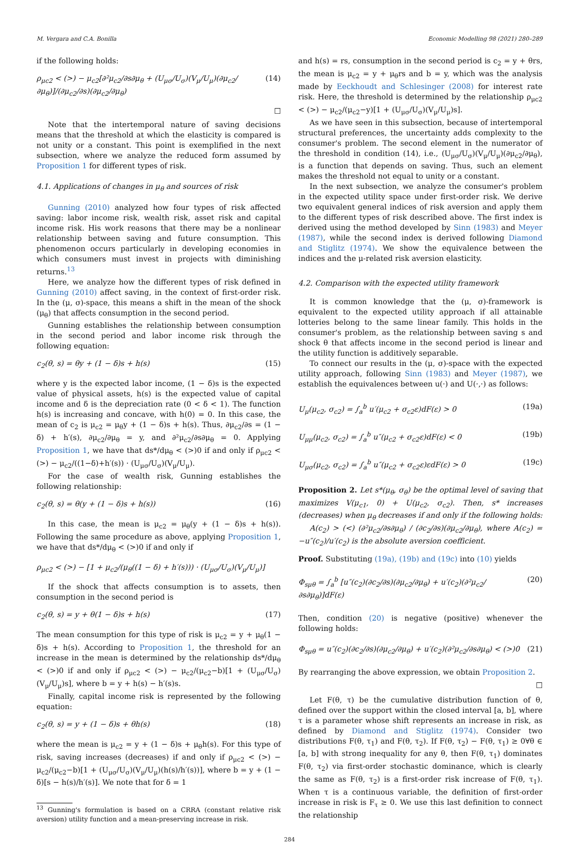M. Vergara and C.A. Bonilla Economic Modelling 98 (2021) 280–289
if the following holds:
ρ<sub>μc2</sub> < (>) − μ<sub>c2</sub>[∂²μ<sub>c2</sub>/∂s∂μ<sub>θ</sub> + (U<sub>μσ</sub>/U<sub>σ</sub>)(V<sub>μ</sub>/U<sub>μ</sub>)(∂μ<sub>c2</sub>/∂μ<sub>θ</sub>)]/(∂μ<sub>c2</sub>/∂s)(∂μ<sub>c2</sub>/∂μ<sub>θ</sub>) (14)
☐
Note that the intertemporal nature of saving decisions means that the threshold at which the elasticity is compared is not unity or a constant. This point is exemplified in the next subsection, where we analyze the reduced form assumed by Proposition 1 for different types of risk.
4.1. Applications of changes in μ<sub>θ</sub> and sources of risk
Gunning (2010) analyzed how four types of risk affected saving: labor income risk, wealth risk, asset risk and capital income risk. His work reasons that there may be a nonlinear relationship between saving and future consumption. This phenomenon occurs particularly in developing economies in which consumers must invest in projects with diminishing returns.<sup>13</sup>
Here, we analyze how the different types of risk defined in Gunning (2010) affect saving, in the context of first-order risk. In the (μ, σ)-space, this means a shift in the mean of the shock (μ<sub>θ</sub>) that affects consumption in the second period.
Gunning establishes the relationship between consumption in the second period and labor income risk through the following equation:
c<sub>2</sub>(θ, s) = θy + (1 − δ)s + h(s) (15)
where y is the expected labor income, (1 − δ)s is the expected value of physical assets, h(s) is the expected value of capital income and δ is the depreciation rate (0 < δ < 1). The function h(s) is increasing and concave, with h(0) = 0. In this case, the mean of c<sub>2</sub> is μ<sub>c2</sub> = μ<sub>θ</sub>y + (1 − δ)s + h(s). Thus, ∂μ<sub>c2</sub>/∂s = (1 − δ) + h′(s), ∂μ<sub>c2</sub>/∂μ<sub>θ</sub> = y, and ∂²μ<sub>c2</sub>/∂s∂μ<sub>θ</sub> = 0. Applying Proposition 1, we have that ds*/dμ<sub>θ</sub> < (>)0 if and only if ρ<sub>μc2</sub> < (>) − μ<sub>c2</sub>/((1−δ)+h′(s)) · (U<sub>μσ</sub>/U<sub>σ</sub>)(V<sub>μ</sub>/U<sub>μ</sub>).
For the case of wealth risk, Gunning establishes the following relationship:
c<sub>2</sub>(θ, s) = θ(y + (1 − δ)s + h(s)) (16)
In this case, the mean is μ<sub>c2</sub> = μ<sub>θ</sub>(y + (1 − δ)s + h(s)). Following the same procedure as above, applying Proposition 1, we have that ds*/dμ<sub>θ</sub> < (>)0 if and only if
ρ<sub>μc2</sub> < (>) − [1 + μ<sub>c2</sub>/(μ<sub>θ</sub>((1 − δ) + h′(s))) · (U<sub>μσ</sub>/U<sub>σ</sub>)(V<sub>μ</sub>/U<sub>μ</sub>)]
If the shock that affects consumption is to assets, then consumption in the second period is
c<sub>2</sub>(θ, s) = y + θ(1 − δ)s + h(s) (17)
The mean consumption for this type of risk is μ<sub>c2</sub> = y + μ<sub>θ</sub>(1 − δ)s + h(s). According to Proposition 1, the threshold for an increase in the mean is determined by the relationship ds*/dμ<sub>θ</sub> < (>)0 if and only if ρ<sub>μc2</sub> < (>) − μ<sub>c2</sub>/(μ<sub>c2</sub>−b)[1 + (U<sub>μσ</sub>/U<sub>σ</sub>)(V<sub>μ</sub>/U<sub>μ</sub>)s], where b = y + h(s) − h′(s)s.
Finally, capital income risk is represented by the following equation:
c<sub>2</sub>(θ, s) = y + (1 − δ)s + θh(s) (18)
where the mean is μ<sub>c2</sub> = y + (1 − δ)s + μ<sub>θ</sub>h(s). For this type of risk, saving increases (decreases) if and only if ρ<sub>μc2</sub> < (>) − μ<sub>c2</sub>/(μ<sub>c2</sub>−b)[1 + (U<sub>μσ</sub>/U<sub>σ</sub>)(V<sub>μ</sub>/U<sub>μ</sub>)(h(s)/h′(s))], where b = y + (1 − δ)[s − h(s)/h′(s)]. We note that for δ = 1
<sup>13</sup> Gunning's formulation is based on a CRRA (constant relative risk aversion) utility function and a mean-preserving increase in risk.
and h(s) = rs, consumption in the second period is c<sub>2</sub> = y + θrs, the mean is μ<sub>c2</sub> = y + μ<sub>θ</sub>rs and b = y, which was the analysis made by Eeckhoudt and Schlesinger (2008) for interest rate risk. Here, the threshold is determined by the relationship ρ<sub>μc2</sub> < (>) − μ<sub>c2</sub>/(μ<sub>c2</sub>−y)[1 + (U<sub>μσ</sub>/U<sub>σ</sub>)(V<sub>μ</sub>/U<sub>μ</sub>)s].
As we have seen in this subsection, because of intertemporal structural preferences, the uncertainty adds complexity to the consumer's problem. The second element in the numerator of the threshold in condition (14), i.e., (U<sub>μσ</sub>/U<sub>σ</sub>)(V<sub>μ</sub>/U<sub>μ</sub>)(∂μ<sub>c2</sub>/∂μ<sub>θ</sub>), is a function that depends on saving. Thus, such an element makes the threshold not equal to unity or a constant.
In the next subsection, we analyze the consumer's problem in the expected utility space under first-order risk. We derive two equivalent general indices of risk aversion and apply them to the different types of risk described above. The first index is derived using the method developed by Sinn (1983) and Meyer (1987), while the second index is derived following Diamond and Stiglitz (1974). We show the equivalence between the indices and the μ-related risk aversion elasticity.
4.2. Comparison with the expected utility framework
It is common knowledge that the (μ, σ)-framework is equivalent to the expected utility approach if all attainable lotteries belong to the same linear family. This holds in the consumer's problem, as the relationship between saving s and shock θ that affects income in the second period is linear and the utility function is additively separable.
To connect our results in the (μ, σ)-space with the expected utility approach, following Sinn (1983) and Meyer (1987), we establish the equivalences between u(·) and U(·,·) as follows:
U<sub>μ</sub>(μ<sub>c2</sub>, σ<sub>c2</sub>) = ∫<sub>a</sub><sup>b</sup> u′(μ<sub>c2</sub> + σ<sub>c2</sub>ε)dF(ε) > 0 (19a)
U<sub>μμ</sub>(μ<sub>c2</sub>, σ<sub>c2</sub>) = ∫<sub>a</sub><sup>b</sup> u″(μ<sub>c2</sub> + σ<sub>c2</sub>ε)dF(ε) < 0 (19b)
U<sub>μσ</sub>(μ<sub>c2</sub>, σ<sub>c2</sub>) = ∫<sub>a</sub><sup>b</sup> u″(μ<sub>c2</sub> + σ<sub>c2</sub>ε)εdF(ε) > 0 (19c)
Proposition 2. Let s*(μ<sub>θ</sub>, σ<sub>θ</sub>) be the optimal level of saving that maximizes V(μ<sub>c1</sub>, 0) + U(μ<sub>c2</sub>, σ<sub>c2</sub>). Then, s* increases (decreases) when μ<sub>θ</sub> decreases if and only if the following holds:
A(c<sub>2</sub>) > (<) (∂²μ<sub>c2</sub>/∂s∂μ<sub>θ</sub>) / (∂c<sub>2</sub>/∂s)(∂μ<sub>c2</sub>/∂μ<sub>θ</sub>), where A(c<sub>2</sub>) = −u″(c<sub>2</sub>)/u′(c<sub>2</sub>) is the absolute aversion coefficient.
Proof. Substituting (19a), (19b) and (19c) into (10) yields
Φ<sub>sμθ</sub> = ∫<sub>a</sub><sup>b</sup> [u″(c<sub>2</sub>)(∂c<sub>2</sub>/∂s)(∂μ<sub>c2</sub>/∂μ<sub>θ</sub>) + u′(c<sub>2</sub>)(∂²μ<sub>c2</sub>/∂s∂μ<sub>θ</sub>)]dF(ε) (20)
Then, condition (20) is negative (positive) whenever the following holds:
Φ<sub>sμθ</sub> = u″(c<sub>2</sub>)(∂c<sub>2</sub>/∂s)(∂μ<sub>c2</sub>/∂μ<sub>θ</sub>) + u′(c<sub>2</sub>)(∂²μ<sub>c2</sub>/∂s∂μ<sub>θ</sub>) < (>)0 (21)
By rearranging the above expression, we obtain Proposition 2.
☐
Let F(θ, τ) be the cumulative distribution function of θ, defined over the support within the closed interval [a, b], where τ is a parameter whose shift represents an increase in risk, as defined by Diamond and Stiglitz (1974). Consider two distributions F(θ, τ<sub>1</sub>) and F(θ, τ<sub>2</sub>). If F(θ, τ<sub>2</sub>) − F(θ, τ<sub>1</sub>) ≥ 0∀θ ∈ [a, b] with strong inequality for any θ, then F(θ, τ<sub>1</sub>) dominates F(θ, τ<sub>2</sub>) via first-order stochastic dominance, which is clearly the same as F(θ, τ<sub>2</sub>) is a first-order risk increase of F(θ, τ<sub>1</sub>). When τ is a continuous variable, the definition of first-order increase in risk is F<sub>τ</sub> ≥ 0. We use this last definition to connect the relationship
284